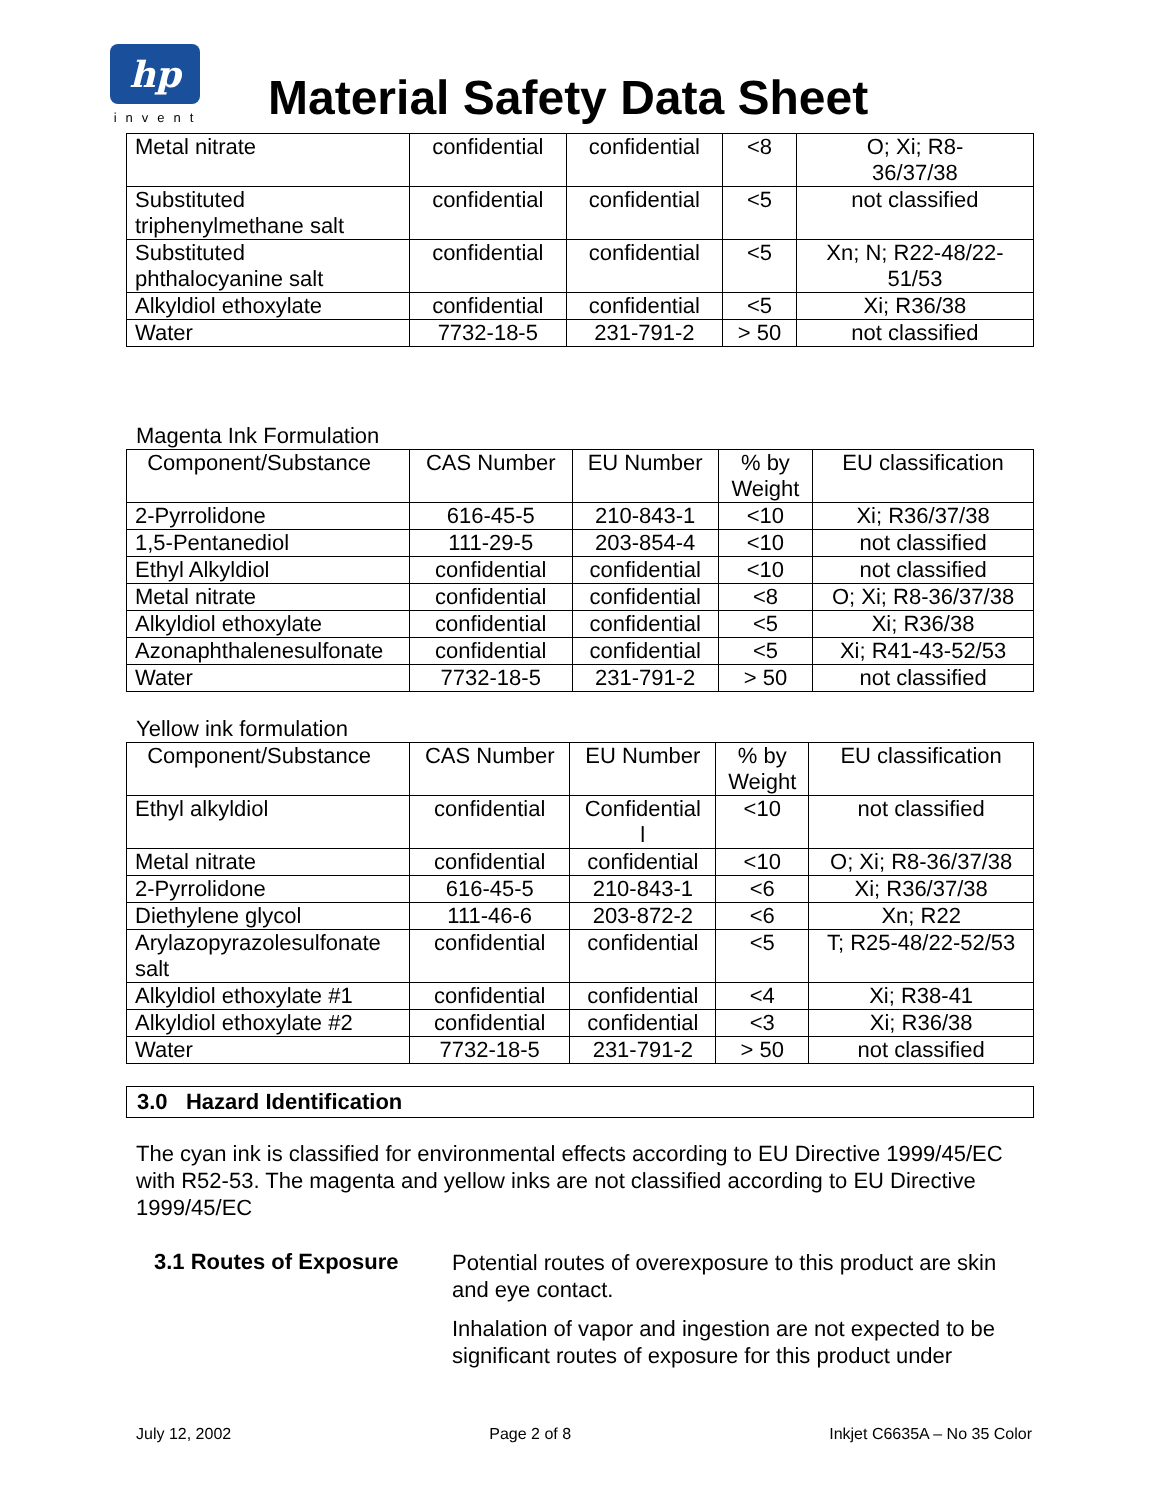hp
invent
Material Safety Data Sheet
| Metal nitrate | confidential | confidential | <8 | O; Xi; R8- 36/37/38 |
| Substituted triphenylmethane salt | confidential | confidential | <5 | not classified |
| Substituted phthalocyanine salt | confidential | confidential | <5 | Xn; N; R22-48/22- 51/53 |
| Alkyldiol ethoxylate | confidential | confidential | <5 | Xi; R36/38 |
| Water | 7732-18-5 | 231-791-2 | > 50 | not classified |
Magenta Ink Formulation
| Component/Substance | CAS Number | EU Number | % by Weight | EU classification |
| --- | --- | --- | --- | --- |
| 2-Pyrrolidone | 616-45-5 | 210-843-1 | <10 | Xi; R36/37/38 |
| 1,5-Pentanediol | 111-29-5 | 203-854-4 | <10 | not classified |
| Ethyl Alkyldiol | confidential | confidential | <10 | not classified |
| Metal nitrate | confidential | confidential | <8 | O; Xi; R8-36/37/38 |
| Alkyldiol ethoxylate | confidential | confidential | <5 | Xi; R36/38 |
| Azonaphthalenesulfonate | confidential | confidential | <5 | Xi; R41-43-52/53 |
| Water | 7732-18-5 | 231-791-2 | > 50 | not classified |
Yellow ink formulation
| Component/Substance | CAS Number | EU Number | % by Weight | EU classification |
| --- | --- | --- | --- | --- |
| Ethyl alkyldiol | confidential | Confidential l | <10 | not classified |
| Metal nitrate | confidential | confidential | <10 | O; Xi; R8-36/37/38 |
| 2-Pyrrolidone | 616-45-5 | 210-843-1 | <6 | Xi; R36/37/38 |
| Diethylene glycol | 111-46-6 | 203-872-2 | <6 | Xn; R22 |
| Arylazopyrazolesulfonate salt | confidential | confidential | <5 | T; R25-48/22-52/53 |
| Alkyldiol ethoxylate #1 | confidential | confidential | <4 | Xi; R38-41 |
| Alkyldiol ethoxylate #2 | confidential | confidential | <3 | Xi; R36/38 |
| Water | 7732-18-5 | 231-791-2 | > 50 | not classified |
3.0 Hazard Identification
The cyan ink is classified for environmental effects according to EU Directive 1999/45/EC with R52-53. The magenta and yellow inks are not classified according to EU Directive 1999/45/EC
3.1 Routes of Exposure
Potential routes of overexposure to this product are skin and eye contact.
Inhalation of vapor and ingestion are not expected to be significant routes of exposure for this product under
July 12, 2002 Page 2 of 8 Inkjet C6635A – No 35 Color